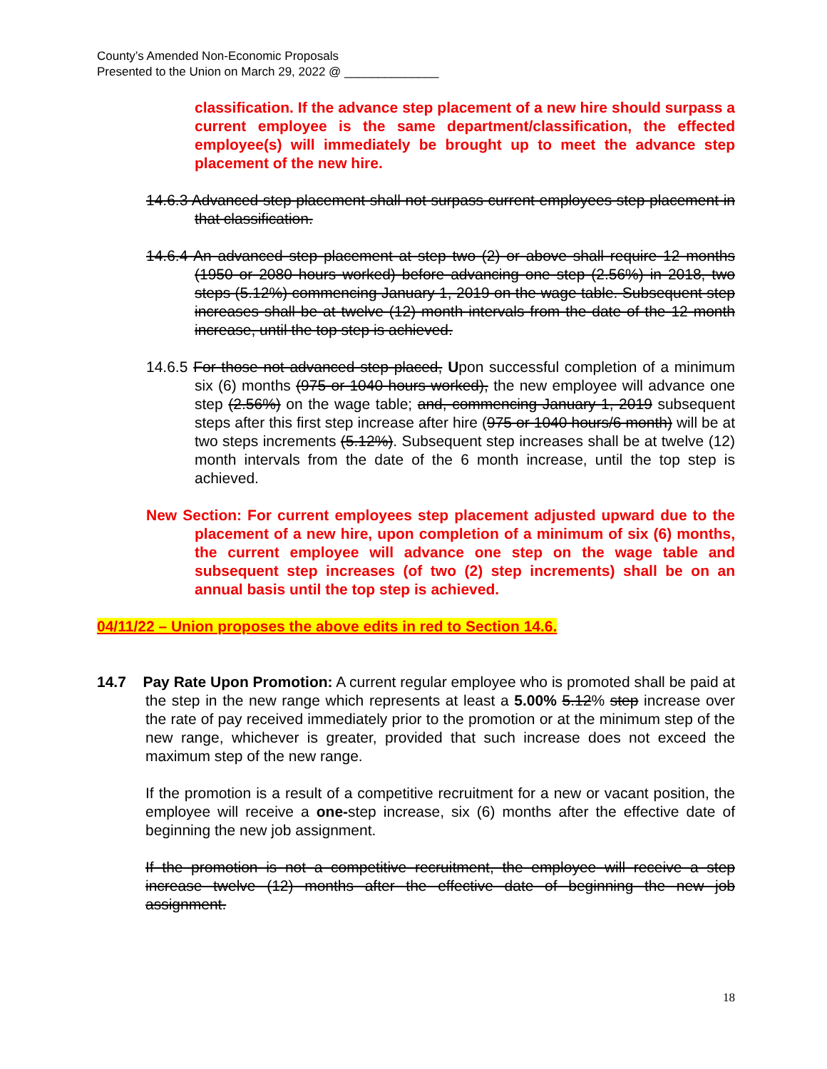County’s Amended Non-Economic Proposals
Presented to the Union on March 29, 2022 @ ______________
classification. If the advance step placement of a new hire should surpass a current employee is the same department/classification, the effected employee(s) will immediately be brought up to meet the advance step placement of the new hire.
14.6.3 Advanced step placement shall not surpass current employees step placement in that classification.
14.6.4 An advanced step placement at step two (2) or above shall require 12 months (1950 or 2080 hours worked) before advancing one step (2.56%) in 2018, two steps (5.12%) commencing January 1, 2019 on the wage table. Subsequent step increases shall be at twelve (12) month intervals from the date of the 12 month increase, until the top step is achieved.
14.6.5 For those not advanced step placed, Upon successful completion of a minimum six (6) months (975 or 1040 hours worked), the new employee will advance one step (2.56%) on the wage table; and, commencing January 1, 2019 subsequent steps after this first step increase after hire (975 or 1040 hours/6 month) will be at two steps increments (5.12%). Subsequent step increases shall be at twelve (12) month intervals from the date of the 6 month increase, until the top step is achieved.
New Section: For current employees step placement adjusted upward due to the placement of a new hire, upon completion of a minimum of six (6) months, the current employee will advance one step on the wage table and subsequent step increases (of two (2) step increments) shall be on an annual basis until the top step is achieved.
04/11/22 – Union proposes the above edits in red to Section 14.6.
14.7 Pay Rate Upon Promotion: A current regular employee who is promoted shall be paid at the step in the new range which represents at least a 5.00% 5.12% step increase over the rate of pay received immediately prior to the promotion or at the minimum step of the new range, whichever is greater, provided that such increase does not exceed the maximum step of the new range.
If the promotion is a result of a competitive recruitment for a new or vacant position, the employee will receive a one-step increase, six (6) months after the effective date of beginning the new job assignment.
If the promotion is not a competitive recruitment, the employee will receive a step increase twelve (12) months after the effective date of beginning the new job assignment.
18